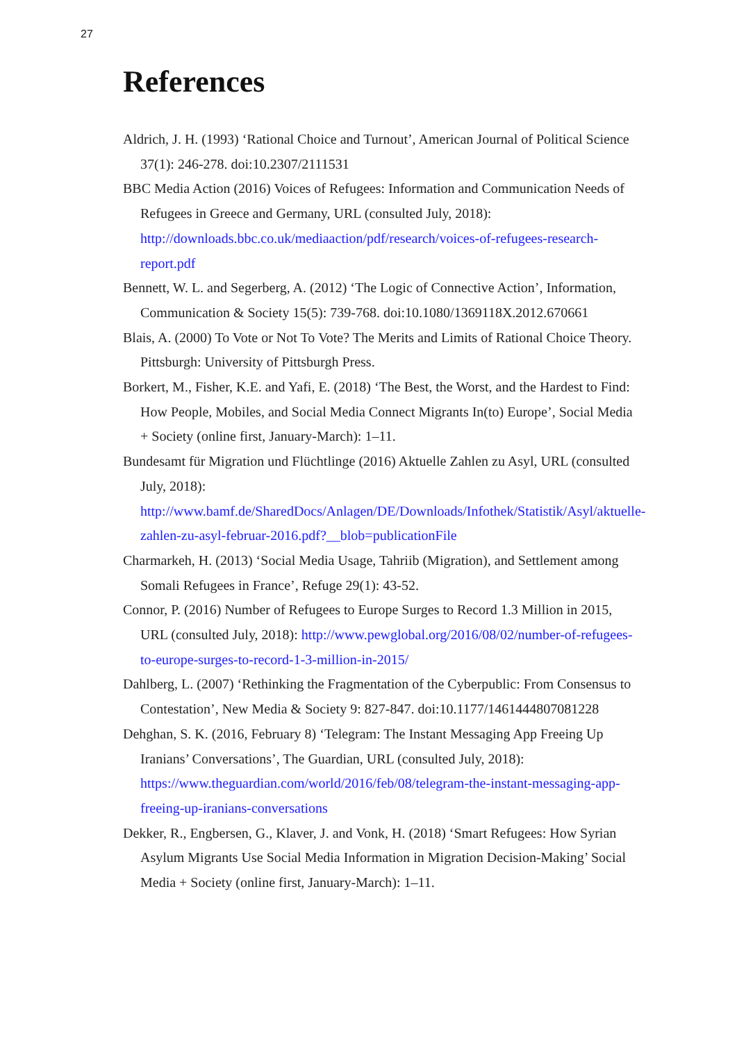27
References
Aldrich, J. H. (1993) ‘Rational Choice and Turnout’, American Journal of Political Science 37(1): 246-278. doi:10.2307/2111531
BBC Media Action (2016) Voices of Refugees: Information and Communication Needs of Refugees in Greece and Germany, URL (consulted July, 2018): http://downloads.bbc.co.uk/mediaaction/pdf/research/voices-of-refugees-research-report.pdf
Bennett, W. L. and Segerberg, A. (2012) ‘The Logic of Connective Action’, Information, Communication & Society 15(5): 739-768. doi:10.1080/1369118X.2012.670661
Blais, A. (2000) To Vote or Not To Vote? The Merits and Limits of Rational Choice Theory. Pittsburgh: University of Pittsburgh Press.
Borkert, M., Fisher, K.E. and Yafi, E. (2018) ‘The Best, the Worst, and the Hardest to Find: How People, Mobiles, and Social Media Connect Migrants In(to) Europe’, Social Media + Society (online first, January-March): 1–11.
Bundesamt für Migration und Flüchtlinge (2016) Aktuelle Zahlen zu Asyl, URL (consulted July, 2018): http://www.bamf.de/SharedDocs/Anlagen/DE/Downloads/Infothek/Statistik/Asyl/aktuelle-zahlen-zu-asyl-februar-2016.pdf?__blob=publicationFile
Charmarkeh, H. (2013) ‘Social Media Usage, Tahriib (Migration), and Settlement among Somali Refugees in France’, Refuge 29(1): 43-52.
Connor, P. (2016) Number of Refugees to Europe Surges to Record 1.3 Million in 2015, URL (consulted July, 2018): http://www.pewglobal.org/2016/08/02/number-of-refugees-to-europe-surges-to-record-1-3-million-in-2015/
Dahlberg, L. (2007) ‘Rethinking the Fragmentation of the Cyberpublic: From Consensus to Contestation’, New Media & Society 9: 827-847. doi:10.1177/1461444807081228
Dehghan, S. K. (2016, February 8) ‘Telegram: The Instant Messaging App Freeing Up Iranians’ Conversations’, The Guardian, URL (consulted July, 2018): https://www.theguardian.com/world/2016/feb/08/telegram-the-instant-messaging-app-freeing-up-iranians-conversations
Dekker, R., Engbersen, G., Klaver, J. and Vonk, H. (2018) ‘Smart Refugees: How Syrian Asylum Migrants Use Social Media Information in Migration Decision-Making’ Social Media + Society (online first, January-March): 1–11.